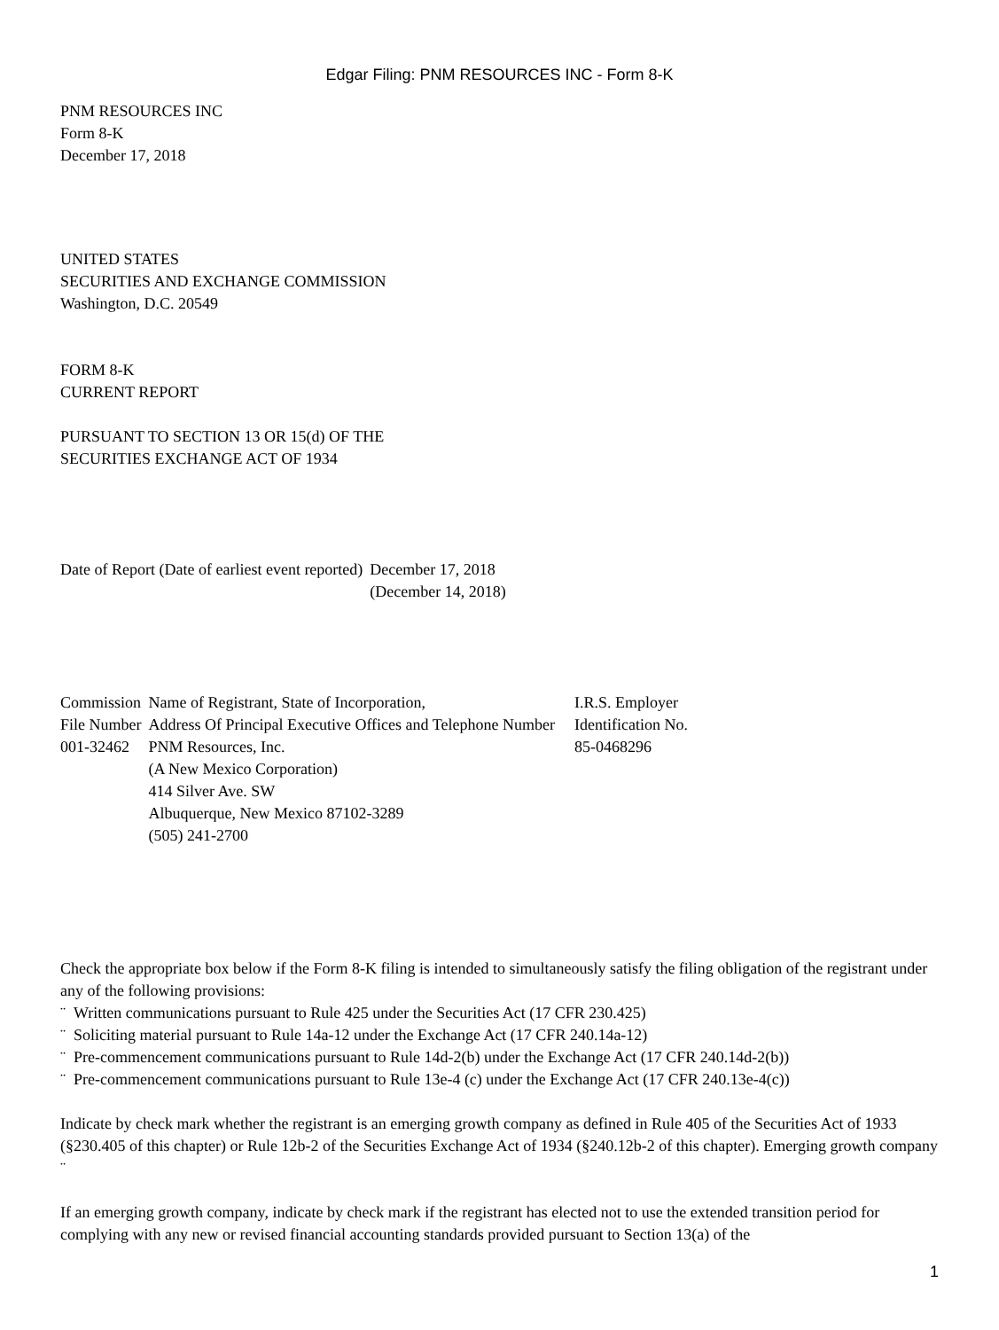Edgar Filing: PNM RESOURCES INC - Form 8-K
PNM RESOURCES INC
Form 8-K
December 17, 2018
UNITED STATES
SECURITIES AND EXCHANGE COMMISSION
Washington, D.C. 20549
FORM 8-K
CURRENT REPORT
PURSUANT TO SECTION 13 OR 15(d) OF THE
SECURITIES EXCHANGE ACT OF 1934
| Date of Report (Date of earliest event reported) | December 17, 2018 (December 14, 2018) |
| Commission File Number | Name of Registrant, State of Incorporation, Address Of Principal Executive Offices and Telephone Number | I.R.S. Employer Identification No. |
| 001-32462 | PNM Resources, Inc. (A New Mexico Corporation) 414 Silver Ave. SW Albuquerque, New Mexico 87102-3289 (505) 241-2700 | 85-0468296 |
Check the appropriate box below if the Form 8-K filing is intended to simultaneously satisfy the filing obligation of the registrant under any of the following provisions:
¨ Written communications pursuant to Rule 425 under the Securities Act (17 CFR 230.425)
¨ Soliciting material pursuant to Rule 14a-12 under the Exchange Act (17 CFR 240.14a-12)
¨ Pre-commencement communications pursuant to Rule 14d-2(b) under the Exchange Act (17 CFR 240.14d-2(b))
¨ Pre-commencement communications pursuant to Rule 13e-4 (c) under the Exchange Act (17 CFR 240.13e-4(c))
Indicate by check mark whether the registrant is an emerging growth company as defined in Rule 405 of the Securities Act of 1933 (§230.405 of this chapter) or Rule 12b-2 of the Securities Exchange Act of 1934 (§240.12b-2 of this chapter). Emerging growth company ¨
If an emerging growth company, indicate by check mark if the registrant has elected not to use the extended transition period for complying with any new or revised financial accounting standards provided pursuant to Section 13(a) of the
1